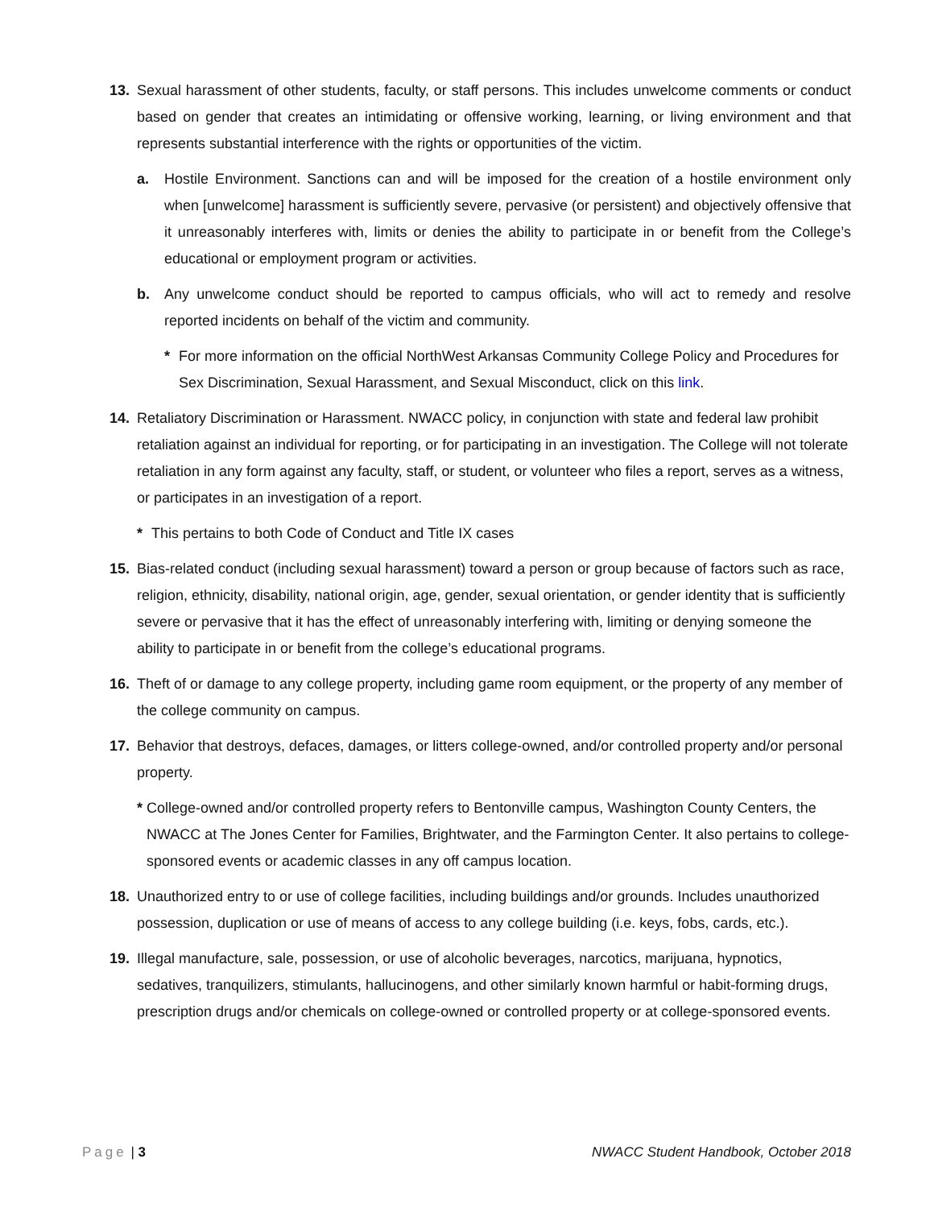13. Sexual harassment of other students, faculty, or staff persons. This includes unwelcome comments or conduct based on gender that creates an intimidating or offensive working, learning, or living environment and that represents substantial interference with the rights or opportunities of the victim.
a. Hostile Environment. Sanctions can and will be imposed for the creation of a hostile environment only when [unwelcome] harassment is sufficiently severe, pervasive (or persistent) and objectively offensive that it unreasonably interferes with, limits or denies the ability to participate in or benefit from the College’s educational or employment program or activities.
b. Any unwelcome conduct should be reported to campus officials, who will act to remedy and resolve reported incidents on behalf of the victim and community.
* For more information on the official NorthWest Arkansas Community College Policy and Procedures for Sex Discrimination, Sexual Harassment, and Sexual Misconduct, click on this link.
14. Retaliatory Discrimination or Harassment. NWACC policy, in conjunction with state and federal law prohibit retaliation against an individual for reporting, or for participating in an investigation. The College will not tolerate retaliation in any form against any faculty, staff, or student, or volunteer who files a report, serves as a witness, or participates in an investigation of a report.
* This pertains to both Code of Conduct and Title IX cases
15. Bias-related conduct (including sexual harassment) toward a person or group because of factors such as race, religion, ethnicity, disability, national origin, age, gender, sexual orientation, or gender identity that is sufficiently severe or pervasive that it has the effect of unreasonably interfering with, limiting or denying someone the ability to participate in or benefit from the college’s educational programs.
16. Theft of or damage to any college property, including game room equipment, or the property of any member of the college community on campus.
17. Behavior that destroys, defaces, damages, or litters college-owned, and/or controlled property and/or personal property.
* College-owned and/or controlled property refers to Bentonville campus, Washington County Centers, the NWACC at The Jones Center for Families, Brightwater, and the Farmington Center. It also pertains to college-sponsored events or academic classes in any off campus location.
18. Unauthorized entry to or use of college facilities, including buildings and/or grounds. Includes unauthorized possession, duplication or use of means of access to any college building (i.e. keys, fobs, cards, etc.).
19. Illegal manufacture, sale, possession, or use of alcoholic beverages, narcotics, marijuana, hypnotics, sedatives, tranquilizers, stimulants, hallucinogens, and other similarly known harmful or habit-forming drugs, prescription drugs and/or chemicals on college-owned or controlled property or at college-sponsored events.
Page | 3 NWACC Student Handbook, October 2018